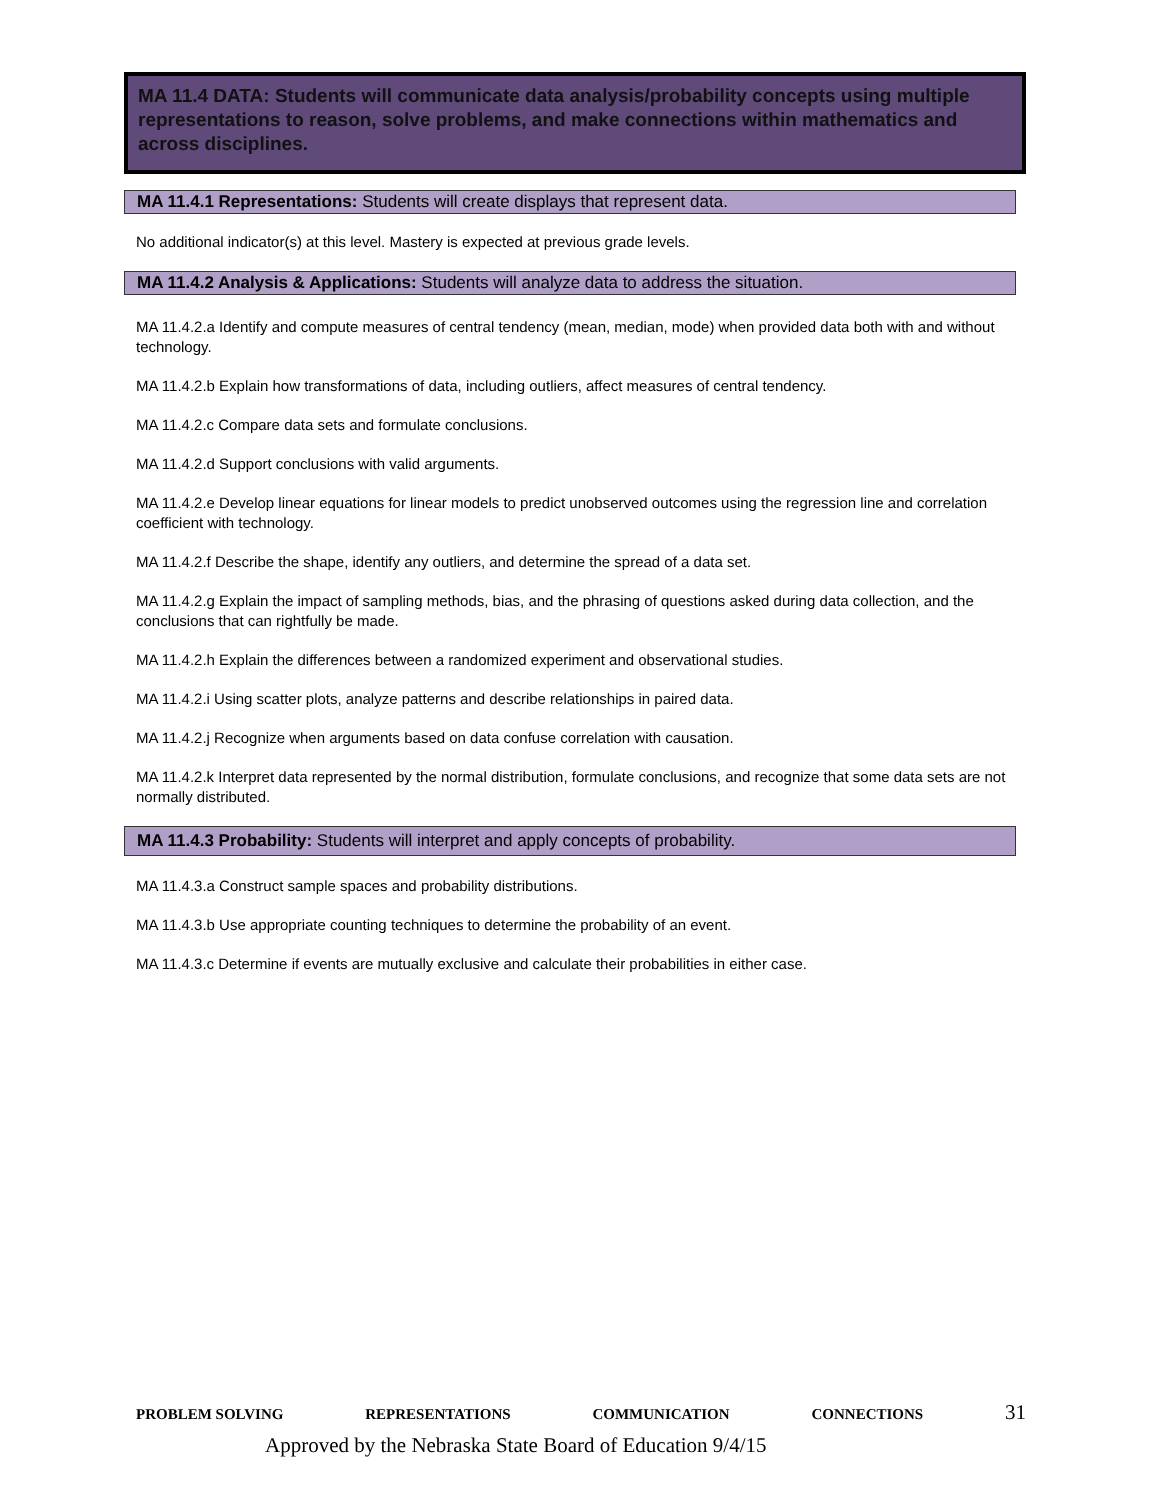MA 11.4 DATA: Students will communicate data analysis/probability concepts using multiple representations to reason, solve problems, and make connections within mathematics and across disciplines.
MA 11.4.1 Representations: Students will create displays that represent data.
No additional indicator(s) at this level. Mastery is expected at previous grade levels.
MA 11.4.2 Analysis & Applications: Students will analyze data to address the situation.
MA 11.4.2.a Identify and compute measures of central tendency (mean, median, mode) when provided data both with and without technology.
MA 11.4.2.b Explain how transformations of data, including outliers, affect measures of central tendency.
MA 11.4.2.c Compare data sets and formulate conclusions.
MA 11.4.2.d Support conclusions with valid arguments.
MA 11.4.2.e Develop linear equations for linear models to predict unobserved outcomes using the regression line and correlation coefficient with technology.
MA 11.4.2.f Describe the shape, identify any outliers, and determine the spread of a data set.
MA 11.4.2.g Explain the impact of sampling methods, bias, and the phrasing of questions asked during data collection, and the conclusions that can rightfully be made.
MA 11.4.2.h Explain the differences between a randomized experiment and observational studies.
MA 11.4.2.i Using scatter plots, analyze patterns and describe relationships in paired data.
MA 11.4.2.j Recognize when arguments based on data confuse correlation with causation.
MA 11.4.2.k Interpret data represented by the normal distribution, formulate conclusions, and recognize that some data sets are not normally distributed.
MA 11.4.3 Probability: Students will interpret and apply concepts of probability.
MA 11.4.3.a Construct sample spaces and probability distributions.
MA 11.4.3.b Use appropriate counting techniques to determine the probability of an event.
MA 11.4.3.c Determine if events are mutually exclusive and calculate their probabilities in either case.
PROBLEM SOLVING REPRESENTATIONS COMMUNICATION CONNECTIONS 31
Approved by the Nebraska State Board of Education 9/4/15